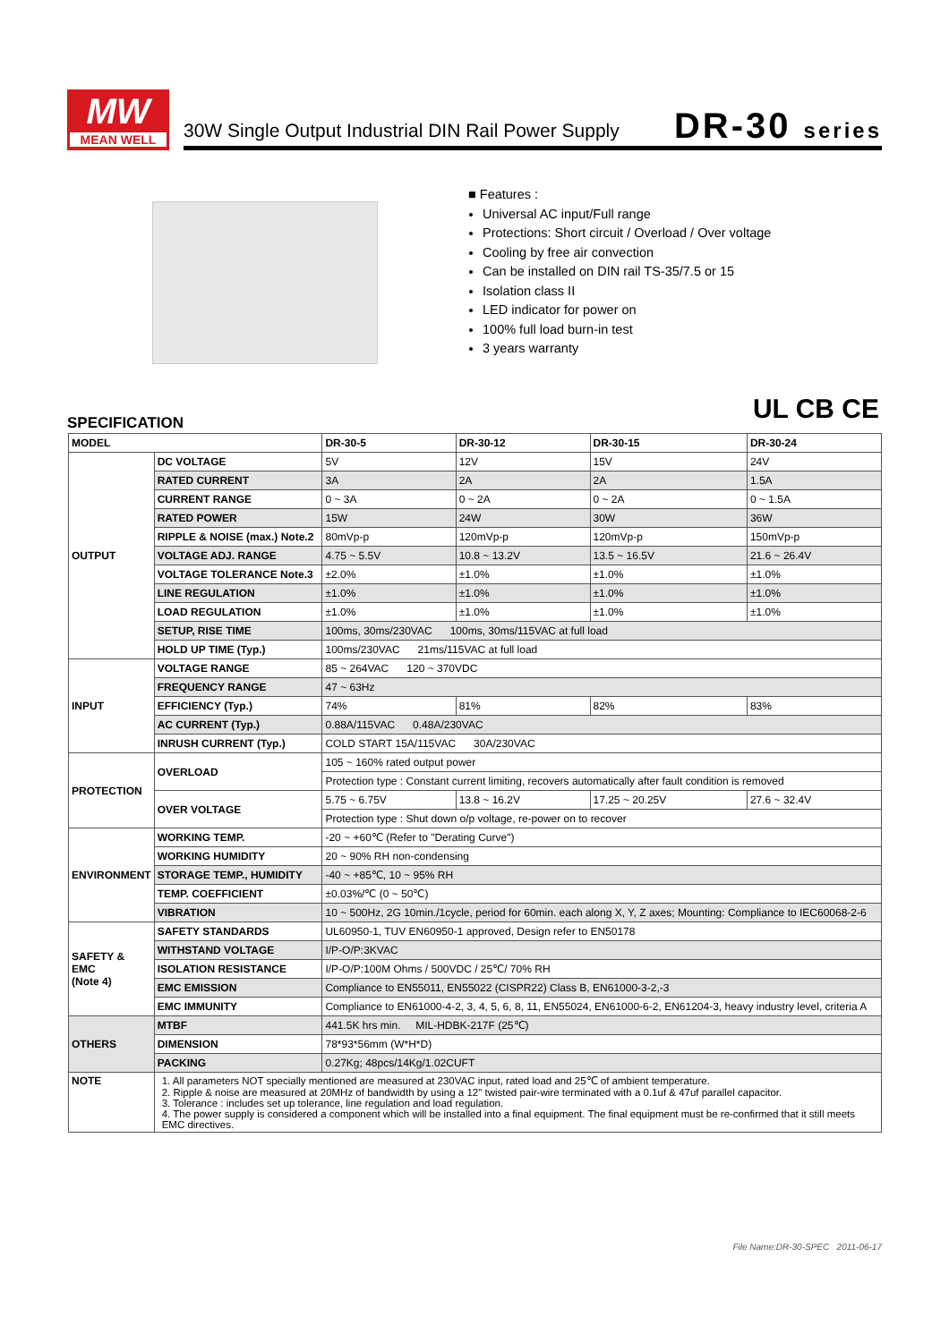MW
MEAN WELL
30W Single Output Industrial DIN Rail Power Supply
DR-30 series
■ Features :
Universal AC input/Full range
Protections: Short circuit / Overload / Over voltage
Cooling by free air convection
Can be installed on DIN rail TS-35/7.5 or 15
Isolation class II
LED indicator for power on
100% full load burn-in test
3 years warranty
SPECIFICATION UL CB CE
| MODEL | | DR-30-5 | DR-30-12 | DR-30-15 | DR-30-24 |
| --- | --- | --- | --- | --- | --- |
| OUTPUT | DC VOLTAGE | 5V | 12V | 15V | 24V |
| | RATED CURRENT | 3A | 2A | 2A | 1.5A |
| | CURRENT RANGE | 0 ~ 3A | 0 ~ 2A | 0 ~ 2A | 0 ~ 1.5A |
| | RATED POWER | 15W | 24W | 30W | 36W |
| | RIPPLE & NOISE (max.) Note.2 | 80mVp-p | 120mVp-p | 120mVp-p | 150mVp-p |
| | VOLTAGE ADJ. RANGE | 4.75 ~ 5.5V | 10.8 ~ 13.2V | 13.5 ~ 16.5V | 21.6 ~ 26.4V |
| | VOLTAGE TOLERANCE Note.3 | ±2.0% | ±1.0% | ±1.0% | ±1.0% |
| | LINE REGULATION | ±1.0% | ±1.0% | ±1.0% | ±1.0% |
| | LOAD REGULATION | ±1.0% | ±1.0% | ±1.0% | ±1.0% |
| | SETUP, RISE TIME | 100ms, 30ms/230VAC 100ms, 30ms/115VAC at full load | | | |
| | HOLD UP TIME (Typ.) | 100ms/230VAC 21ms/115VAC at full load | | | |
| INPUT | VOLTAGE RANGE | 85 ~ 264VAC 120 ~ 370VDC | | | |
| | FREQUENCY RANGE | 47 ~ 63Hz | | | |
| | EFFICIENCY (Typ.) | 74% | 81% | 82% | 83% |
| | AC CURRENT (Typ.) | 0.88A/115VAC 0.48A/230VAC | | | |
| | INRUSH CURRENT (Typ.) | COLD START 15A/115VAC 30A/230VAC | | | |
| PROTECTION | OVERLOAD | 105 ~ 160% rated output power | | | |
| | | Protection type : Constant current limiting, recovers automatically after fault condition is removed | | | |
| | OVER VOLTAGE | 5.75 ~ 6.75V | 13.8 ~ 16.2V | 17.25 ~ 20.25V | 27.6 ~ 32.4V |
| | | Protection type : Shut down o/p voltage, re-power on to recover | | | |
| ENVIRONMENT | WORKING TEMP. | -20 ~ +60℃ (Refer to "Derating Curve") | | | |
| | WORKING HUMIDITY | 20 ~ 90% RH non-condensing | | | |
| | STORAGE TEMP., HUMIDITY | -40 ~ +85℃, 10 ~ 95% RH | | | |
| | TEMP. COEFFICIENT | ±0.03%/℃ (0 ~ 50℃) | | | |
| | VIBRATION | 10 ~ 500Hz, 2G 10min./1cycle, period for 60min. each along X, Y, Z axes; Mounting: Compliance to IEC60068-2-6 | | | |
| SAFETY & EMC (Note 4) | SAFETY STANDARDS | UL60950-1, TUV EN60950-1 approved, Design refer to EN50178 | | | |
| | WITHSTAND VOLTAGE | I/P-O/P:3KVAC | | | |
| | ISOLATION RESISTANCE | I/P-O/P:100M Ohms / 500VDC / 25℃/ 70% RH | | | |
| | EMC EMISSION | Compliance to EN55011, EN55022 (CISPR22) Class B, EN61000-3-2,-3 | | | |
| | EMC IMMUNITY | Compliance to EN61000-4-2, 3, 4, 5, 6, 8, 11, EN55024, EN61000-6-2, EN61204-3, heavy industry level, criteria A | | | |
| OTHERS | MTBF | 441.5K hrs min. MIL-HDBK-217F (25℃) | | | |
| | DIMENSION | 78*93*56mm (W*H*D) | | | |
| | PACKING | 0.27Kg; 48pcs/14Kg/1.02CUFT | | | |
| NOTE | 1. All parameters NOT specially mentioned are measured at 230VAC input, rated load and 25℃ of ambient temperature. 2. Ripple & noise are measured at 20MHz of bandwidth by using a 12" twisted pair-wire terminated with a 0.1uf & 47uf parallel capacitor. 3. Tolerance : includes set up tolerance, line regulation and load regulation. 4. The power supply is considered a component which will be installed into a final equipment. The final equipment must be re-confirmed that it still meets EMC directives. | | | | |
File Name:DR-30-SPEC 2011-06-17